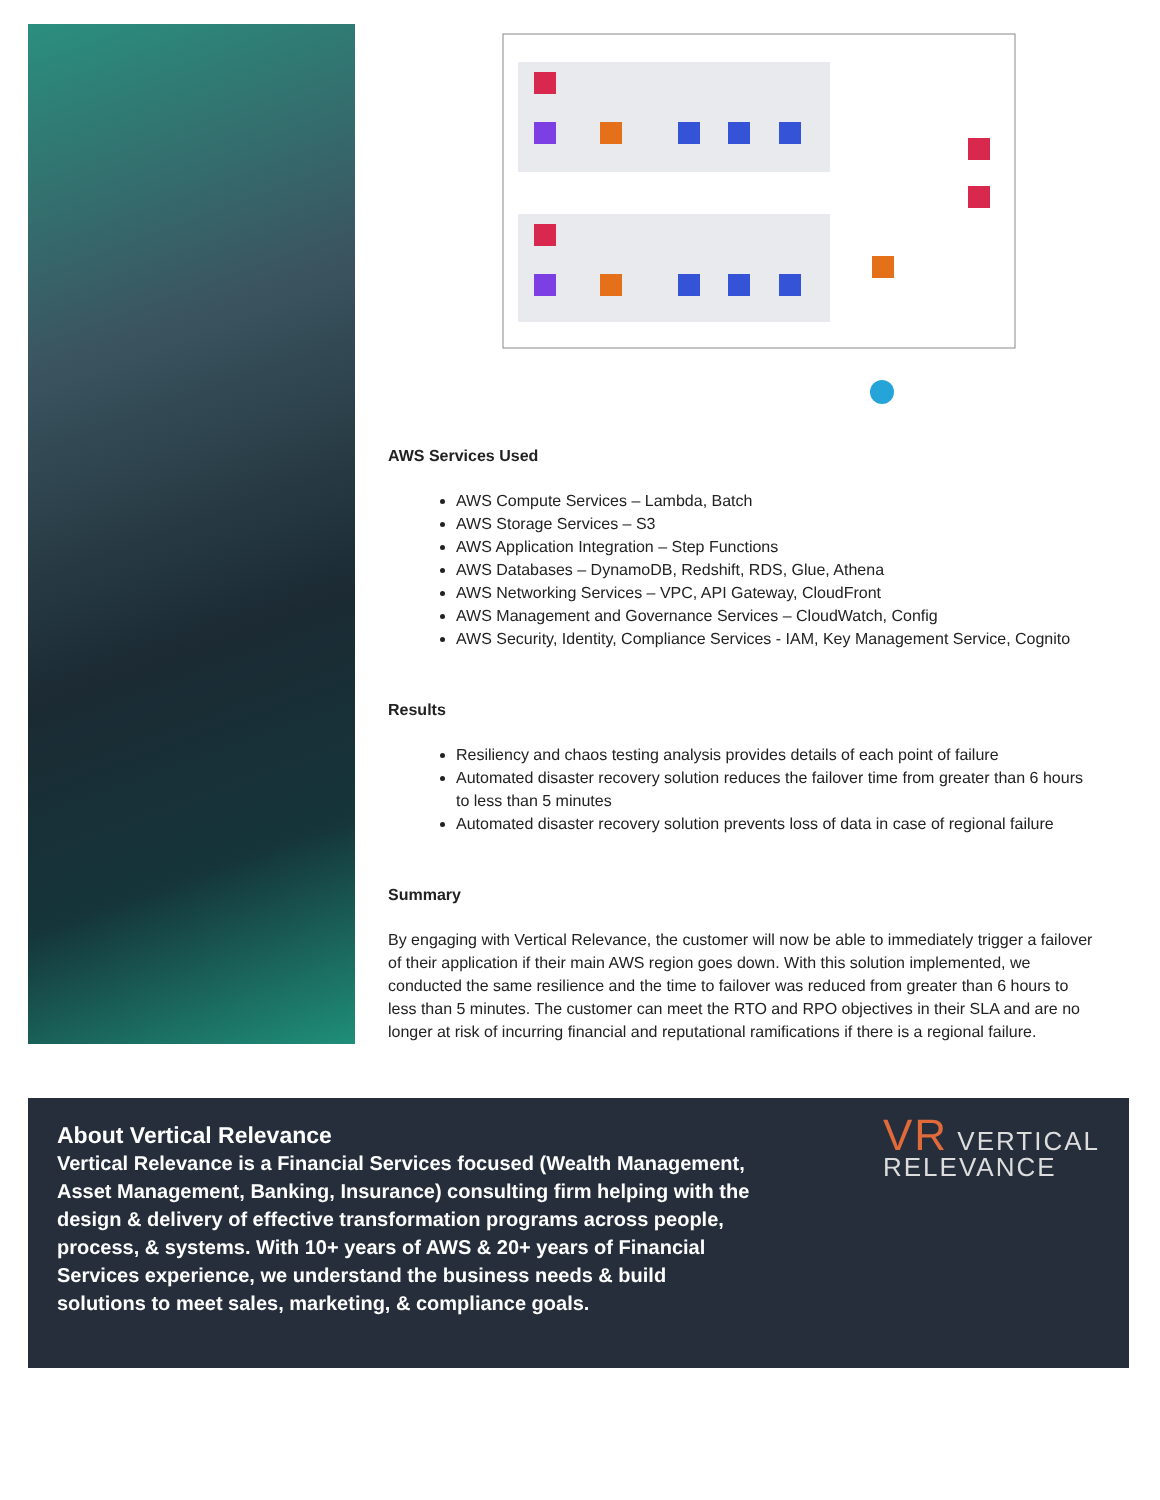AWS Services Used
AWS Compute Services – Lambda, Batch
AWS Storage Services – S3
AWS Application Integration – Step Functions
AWS Databases – DynamoDB, Redshift, RDS, Glue, Athena
AWS Networking Services – VPC, API Gateway, CloudFront
AWS Management and Governance Services – CloudWatch, Config
AWS Security, Identity, Compliance Services - IAM, Key Management Service, Cognito
Results
Resiliency and chaos testing analysis provides details of each point of failure
Automated disaster recovery solution reduces the failover time from greater than 6 hours to less than 5 minutes
Automated disaster recovery solution prevents loss of data in case of regional failure
Summary
By engaging with Vertical Relevance, the customer will now be able to immediately trigger a failover of their application if their main AWS region goes down. With this solution implemented, we conducted the same resilience and the time to failover was reduced from greater than 6 hours to less than 5 minutes. The customer can meet the RTO and RPO objectives in their SLA and are no longer at risk of incurring financial and reputational ramifications if there is a regional failure.
About Vertical Relevance
Vertical Relevance is a Financial Services focused (Wealth Management, Asset Management, Banking, Insurance) consulting firm helping with the design & delivery of effective transformation programs across people, process, & systems. With 10+ years of AWS & 20+ years of Financial Services experience, we understand the business needs & build solutions to meet sales, marketing, & compliance goals.
VR VERTICAL
RELEVANCE